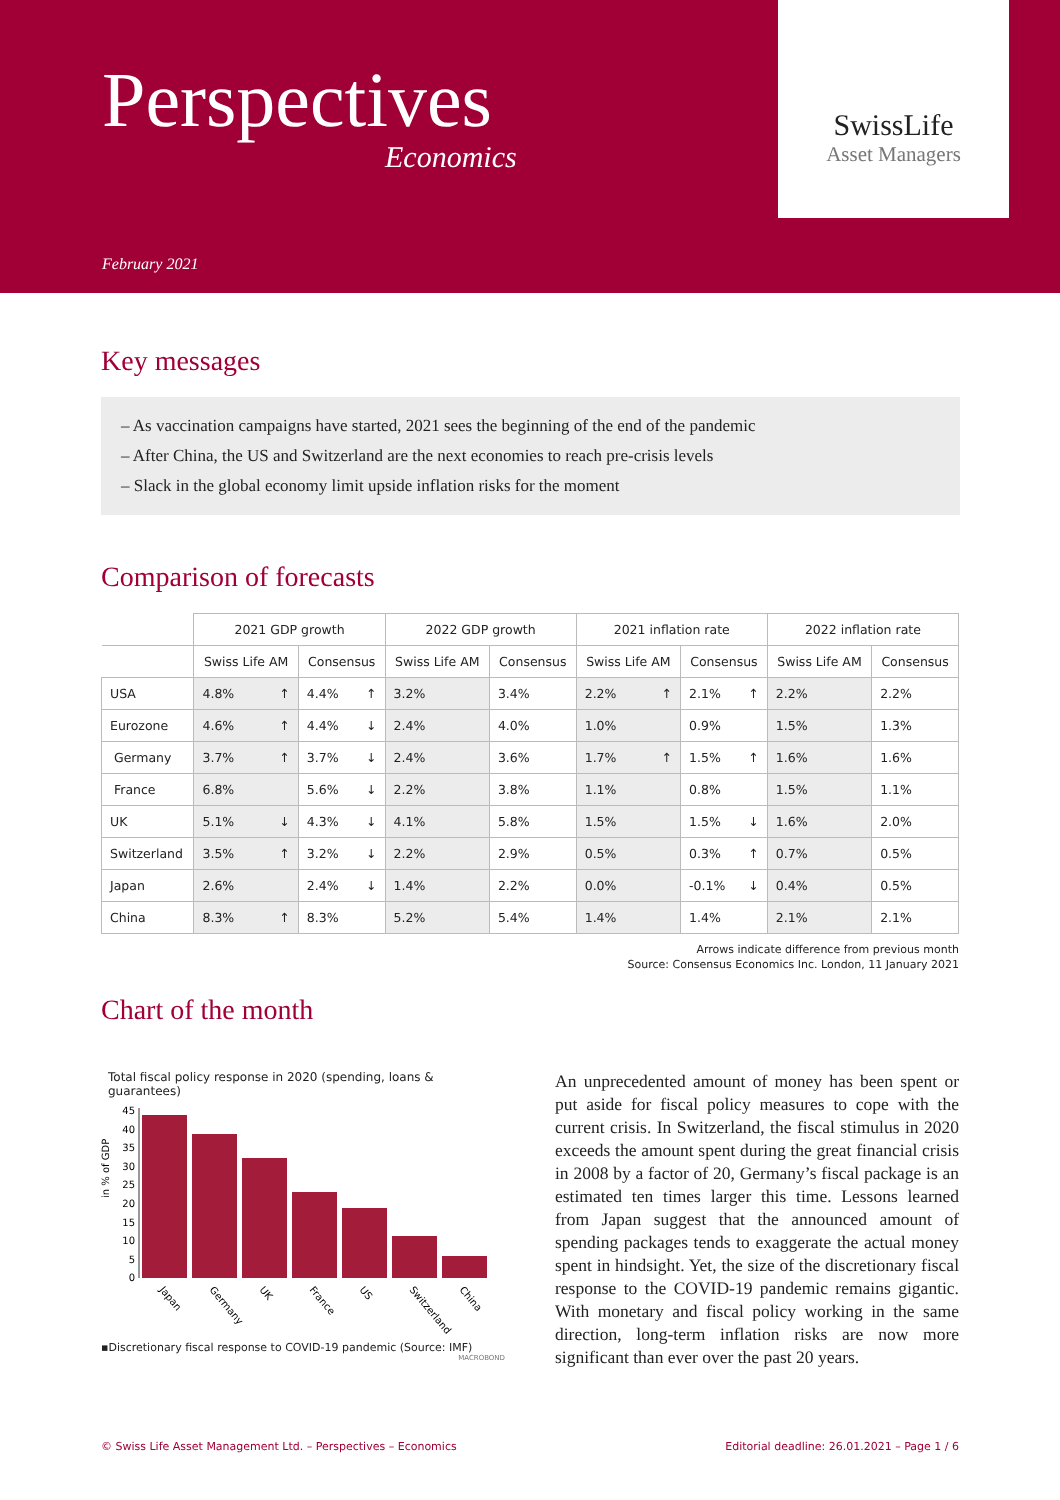Perspectives
Economics
February 2021
SwissLife
Asset Managers
Key messages
– As vaccination campaigns have started, 2021 sees the beginning of the end of the pandemic
– After China, the US and Switzerland are the next economies to reach pre-crisis levels
– Slack in the global economy limit upside inflation risks for the moment
Comparison of forecasts
| | 2021 GDP growth | | 2022 GDP growth | | 2021 inflation rate | | 2022 inflation rate | |
| --- | --- | --- | --- | --- | --- | --- | --- | --- |
| | Swiss Life AM | Consensus | Swiss Life AM | Consensus | Swiss Life AM | Consensus | Swiss Life AM | Consensus |
| USA | 4.8% ↑ | 4.4% ↑ | 3.2% | 3.4% | 2.2% ↑ | 2.1% ↑ | 2.2% | 2.2% |
| Eurozone | 4.6% ↑ | 4.4% ↓ | 2.4% | 4.0% | 1.0% | 0.9% | 1.5% | 1.3% |
| Germany | 3.7% ↑ | 3.7% ↓ | 2.4% | 3.6% | 1.7% ↑ | 1.5% ↑ | 1.6% | 1.6% |
| France | 6.8% | 5.6% ↓ | 2.2% | 3.8% | 1.1% | 0.8% | 1.5% | 1.1% |
| UK | 5.1% ↓ | 4.3% ↓ | 4.1% | 5.8% | 1.5% | 1.5% ↓ | 1.6% | 2.0% |
| Switzerland | 3.5% ↑ | 3.2% ↓ | 2.2% | 2.9% | 0.5% | 0.3% ↑ | 0.7% | 0.5% |
| Japan | 2.6% | 2.4% ↓ | 1.4% | 2.2% | 0.0% | -0.1% ↓ | 0.4% | 0.5% |
| China | 8.3% ↑ | 8.3% | 5.2% | 5.4% | 1.4% | 1.4% | 2.1% | 2.1% |
Arrows indicate difference from previous month
Source: Consensus Economics Inc. London, 11 January 2021
Chart of the month
Total fiscal policy response in 2020 (spending, loans & guarantees)
in % of GDP
0
5
10
15
20
25
30
35
40
45
Japan
Germany
UK
France
US
Switzerland
China
▪Discretionary fiscal response to COVID-19 pandemic (Source: IMF)
MACROBOND
An unprecedented amount of money has been spent or put aside for fiscal policy measures to cope with the current crisis. In Switzerland, the fiscal stimulus in 2020 exceeds the amount spent during the great financial crisis in 2008 by a factor of 20, Germany’s fiscal package is an estimated ten times larger this time. Lessons learned from Japan suggest that the announced amount of spending packages tends to exaggerate the actual money spent in hindsight. Yet, the size of the discretionary fiscal response to the COVID-19 pandemic remains gigantic. With monetary and fiscal policy working in the same direction, long-term inflation risks are now more significant than ever over the past 20 years.
© Swiss Life Asset Management Ltd. – Perspectives – Economics Editorial deadline: 26.01.2021 – Page 1 / 6